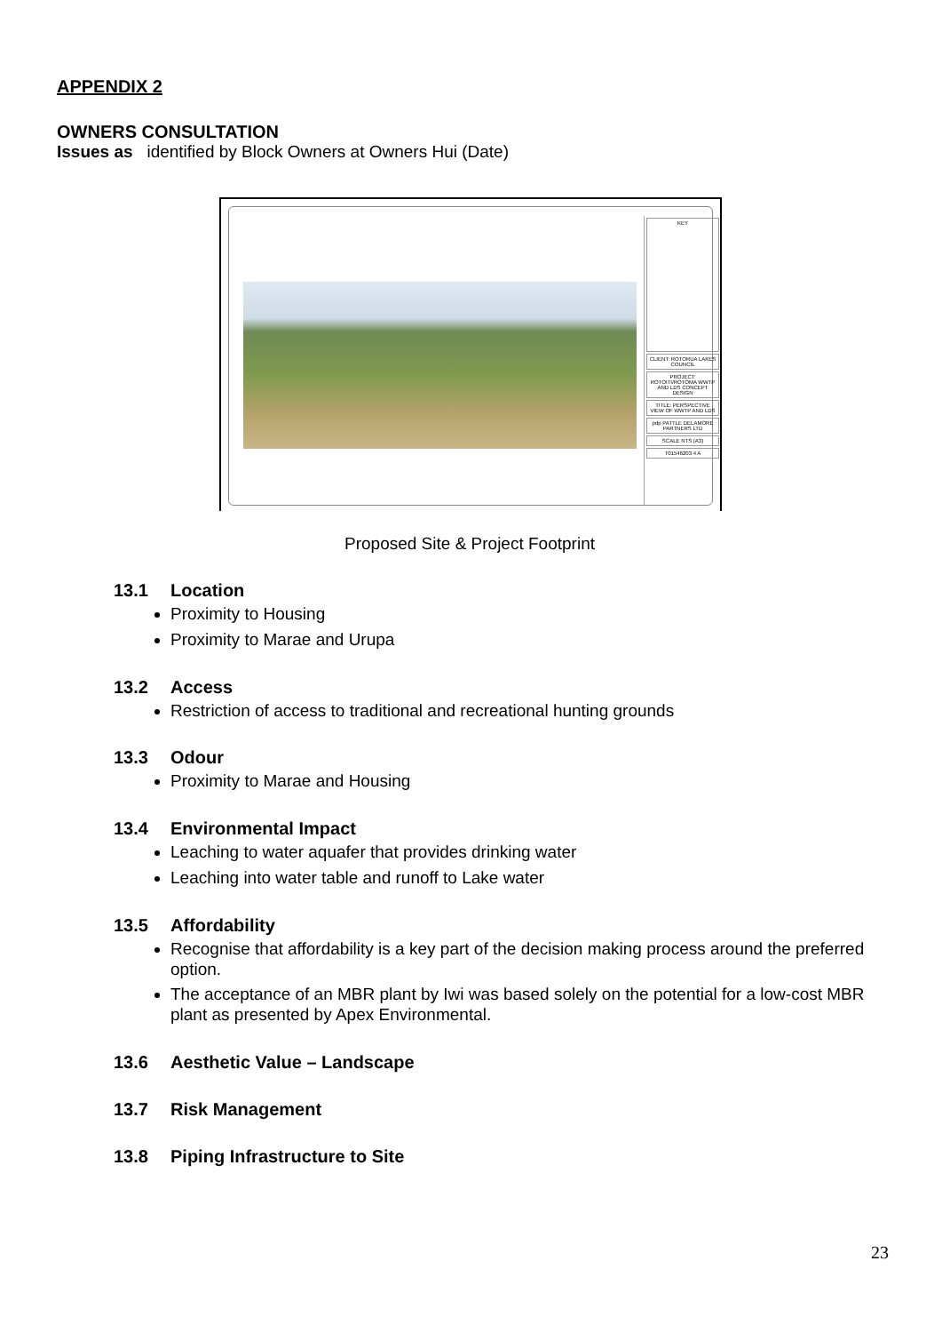APPENDIX 2
OWNERS CONSULTATION
Issues as identified by Block Owners at Owners Hui (Date)
KEY
CLIENT: ROTORUA LAKES COUNCIL
PROJECT: ROTOITI/ROTOMA WWTP AND LDS CONCEPT DESIGN
TITLE: PERSPECTIVE VIEW OF WWTP AND LDS
pdp PATTLE DELAMORE PARTNERS LTD
SCALE NTS (A3)
T01546203 4 A
Proposed Site & Project Footprint
13.1 Location
Proximity to Housing
Proximity to Marae and Urupa
13.2 Access
Restriction of access to traditional and recreational hunting grounds
13.3 Odour
Proximity to Marae and Housing
13.4 Environmental Impact
Leaching to water aquafer that provides drinking water
Leaching into water table and runoff to Lake water
13.5 Affordability
Recognise that affordability is a key part of the decision making process around the preferred option.
The acceptance of an MBR plant by Iwi was based solely on the potential for a low-cost MBR plant as presented by Apex Environmental.
13.6 Aesthetic Value – Landscape
13.7 Risk Management
13.8 Piping Infrastructure to Site
23